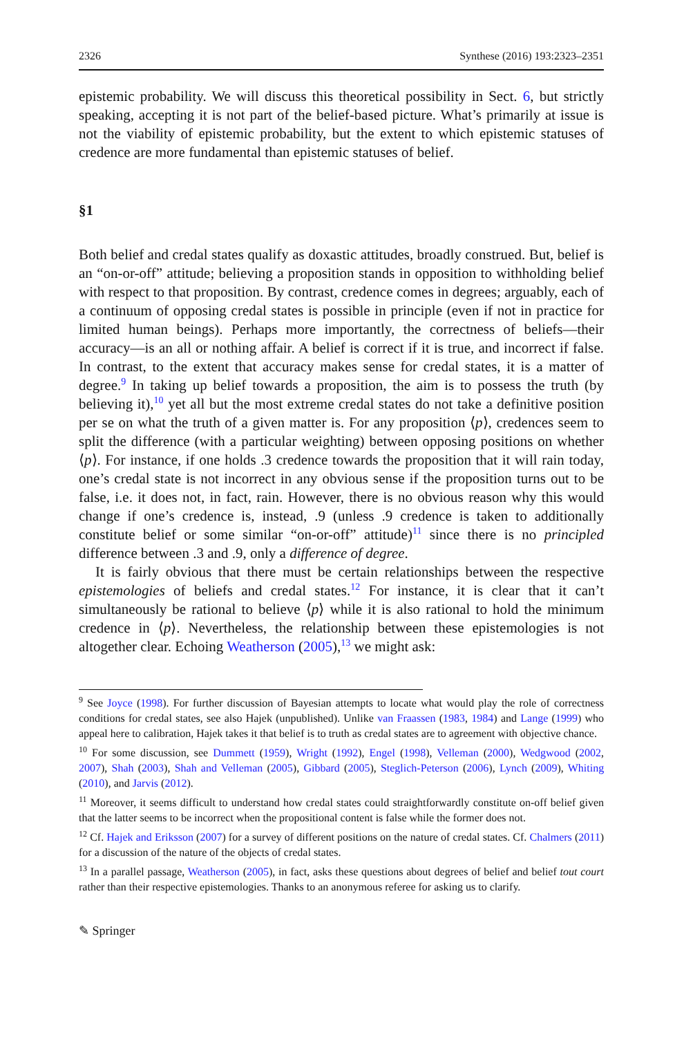2326 Synthese (2016) 193:2323–2351
epistemic probability. We will discuss this theoretical possibility in Sect. 6, but strictly speaking, accepting it is not part of the belief-based picture. What’s primarily at issue is not the viability of epistemic probability, but the extent to which epistemic statuses of credence are more fundamental than epistemic statuses of belief.
§1
Both belief and credal states qualify as doxastic attitudes, broadly construed. But, belief is an “on-or-off” attitude; believing a proposition stands in opposition to withholding belief with respect to that proposition. By contrast, credence comes in degrees; arguably, each of a continuum of opposing credal states is possible in principle (even if not in practice for limited human beings). Perhaps more importantly, the correctness of beliefs—their accuracy—is an all or nothing affair. A belief is correct if it is true, and incorrect if false. In contrast, to the extent that accuracy makes sense for credal states, it is a matter of degree.<sup>9</sup> In taking up belief towards a proposition, the aim is to possess the truth (by believing it),<sup>10</sup> yet all but the most extreme credal states do not take a definitive position per se on what the truth of a given matter is. For any proposition ⟨p⟩, credences seem to split the difference (with a particular weighting) between opposing positions on whether ⟨p⟩. For instance, if one holds .3 credence towards the proposition that it will rain today, one’s credal state is not incorrect in any obvious sense if the proposition turns out to be false, i.e. it does not, in fact, rain. However, there is no obvious reason why this would change if one’s credence is, instead, .9 (unless .9 credence is taken to additionally constitute belief or some similar “on-or-off” attitude)<sup>11</sup> since there is no principled difference between .3 and .9, only a difference of degree.
It is fairly obvious that there must be certain relationships between the respective epistemologies of beliefs and credal states.<sup>12</sup> For instance, it is clear that it can’t simultaneously be rational to believe ⟨p⟩ while it is also rational to hold the minimum credence in ⟨p⟩. Nevertheless, the relationship between these epistemologies is not altogether clear. Echoing Weatherson (2005),<sup>13</sup> we might ask:
<sup>9</sup> See Joyce (1998). For further discussion of Bayesian attempts to locate what would play the role of correctness conditions for credal states, see also Hajek (unpublished). Unlike van Fraassen (1983, 1984) and Lange (1999) who appeal here to calibration, Hajek takes it that belief is to truth as credal states are to agreement with objective chance.
<sup>10</sup> For some discussion, see Dummett (1959), Wright (1992), Engel (1998), Velleman (2000), Wedgwood (2002, 2007), Shah (2003), Shah and Velleman (2005), Gibbard (2005), Steglich-Peterson (2006), Lynch (2009), Whiting (2010), and Jarvis (2012).
<sup>11</sup> Moreover, it seems difficult to understand how credal states could straightforwardly constitute on-off belief given that the latter seems to be incorrect when the propositional content is false while the former does not.
<sup>12</sup> Cf. Hajek and Eriksson (2007) for a survey of different positions on the nature of credal states. Cf. Chalmers (2011) for a discussion of the nature of the objects of credal states.
<sup>13</sup> In a parallel passage, Weatherson (2005), in fact, asks these questions about degrees of belief and belief tout court rather than their respective epistemologies. Thanks to an anonymous referee for asking us to clarify.
✎ Springer